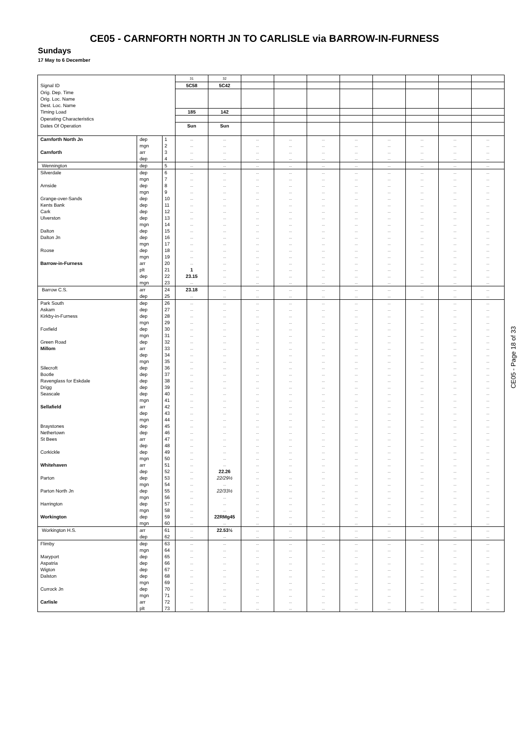CE05 - CARNFORTH NORTH JN TO CARLISLE via BARROW-IN-FURNESS
Sundays
17 May to 6 December
| | | | 31 | 32 | | | | | | | | |
| Signal ID | | | 5C58 | 5C42 | | | | | | | | |
| Orig. Dep. Time | | | | | | | | | | | | |
| Orig. Loc. Name | | | | | | | | | | | | |
| Dest. Loc. Name | | | | | | | | | | | | |
| Timing Load | | | 185 | 142 | | | | | | | | |
| Operating Characteristics | | | | | | | | | | | | |
| Dates Of Operation | | | Sun | Sun | | | | | | | | |
| Carnforth North Jn | dep | 1 | ... | ... | ... | ... | ... | ... | ... | ... | ... | ... |
| | mgn | 2 | ... | ... | ... | ... | ... | ... | ... | ... | ... | ... |
| Carnforth | arr | 3 | ... | ... | ... | ... | ... | ... | ... | ... | ... | ... |
| | dep | 4 | ... | ... | ... | ... | ... | ... | ... | ... | ... | ... |
| Wennington | dep | 5 | ... | ... | ... | ... | ... | ... | ... | ... | ... | ... |
| Silverdale | dep | 6 | ... | ... | ... | ... | ... | ... | ... | ... | ... | ... |
| | mgn | 7 | ... | ... | ... | ... | ... | ... | ... | ... | ... | ... |
| Arnside | dep | 8 | ... | ... | ... | ... | ... | ... | ... | ... | ... | ... |
| | mgn | 9 | ... | ... | ... | ... | ... | ... | ... | ... | ... | ... |
| Grange-over-Sands | dep | 10 | ... | ... | ... | ... | ... | ... | ... | ... | ... | ... |
| Kents Bank | dep | 11 | ... | ... | ... | ... | ... | ... | ... | ... | ... | ... |
| Cark | dep | 12 | ... | ... | ... | ... | ... | ... | ... | ... | ... | ... |
| Ulverston | dep | 13 | ... | ... | ... | ... | ... | ... | ... | ... | ... | ... |
| | mgn | 14 | ... | ... | ... | ... | ... | ... | ... | ... | ... | ... |
| Dalton | dep | 15 | ... | ... | ... | ... | ... | ... | ... | ... | ... | ... |
| Dalton Jn | dep | 16 | ... | ... | ... | ... | ... | ... | ... | ... | ... | ... |
| | mgn | 17 | ... | ... | ... | ... | ... | ... | ... | ... | ... | ... |
| Roose | dep | 18 | ... | ... | ... | ... | ... | ... | ... | ... | ... | ... |
| | mgn | 19 | ... | ... | ... | ... | ... | ... | ... | ... | ... | ... |
| Barrow-in-Furness | arr | 20 | ... | ... | ... | ... | ... | ... | ... | ... | ... | ... |
| | plt | 21 | 1 | ... | ... | ... | ... | ... | ... | ... | ... | ... |
| | dep | 22 | 23.15 | ... | ... | ... | ... | ... | ... | ... | ... | ... |
| | mgn | 23 | ... | ... | ... | ... | ... | ... | ... | ... | ... | ... |
| Barrow C.S. | arr | 24 | 23.18 | ... | ... | ... | ... | ... | ... | ... | ... | ... |
| | dep | 25 | ... | ... | ... | ... | ... | ... | ... | ... | ... | ... |
| Park South | dep | 26 | ... | ... | ... | ... | ... | ... | ... | ... | ... | ... |
| Askam | dep | 27 | ... | ... | ... | ... | ... | ... | ... | ... | ... | ... |
| Kirkby-in-Furness | dep | 28 | ... | ... | ... | ... | ... | ... | ... | ... | ... | ... |
| | mgn | 29 | ... | ... | ... | ... | ... | ... | ... | ... | ... | ... |
| Foxfield | dep | 30 | ... | ... | ... | ... | ... | ... | ... | ... | ... | ... |
| | mgn | 31 | ... | ... | ... | ... | ... | ... | ... | ... | ... | ... |
| Green Road | dep | 32 | ... | ... | ... | ... | ... | ... | ... | ... | ... | ... |
| Millom | arr | 33 | ... | ... | ... | ... | ... | ... | ... | ... | ... | ... |
| | dep | 34 | ... | ... | ... | ... | ... | ... | ... | ... | ... | ... |
| | mgn | 35 | ... | ... | ... | ... | ... | ... | ... | ... | ... | ... |
| Silecroft | dep | 36 | ... | ... | ... | ... | ... | ... | ... | ... | ... | ... |
| Bootle | dep | 37 | ... | ... | ... | ... | ... | ... | ... | ... | ... | ... |
| Ravenglass for Eskdale | dep | 38 | ... | ... | ... | ... | ... | ... | ... | ... | ... | ... |
| Drigg | dep | 39 | ... | ... | ... | ... | ... | ... | ... | ... | ... | ... |
| Seascale | dep | 40 | ... | ... | ... | ... | ... | ... | ... | ... | ... | ... |
| | mgn | 41 | ... | ... | ... | ... | ... | ... | ... | ... | ... | ... |
| Sellafield | arr | 42 | ... | ... | ... | ... | ... | ... | ... | ... | ... | ... |
| | dep | 43 | ... | ... | ... | ... | ... | ... | ... | ... | ... | ... |
| | mgn | 44 | ... | ... | ... | ... | ... | ... | ... | ... | ... | ... |
| Braystones | dep | 45 | ... | ... | ... | ... | ... | ... | ... | ... | ... | ... |
| Nethertown | dep | 46 | ... | ... | ... | ... | ... | ... | ... | ... | ... | ... |
| St Bees | arr | 47 | ... | ... | ... | ... | ... | ... | ... | ... | ... | ... |
| | dep | 48 | ... | ... | ... | ... | ... | ... | ... | ... | ... | ... |
| Corkickle | dep | 49 | ... | ... | ... | ... | ... | ... | ... | ... | ... | ... |
| | mgn | 50 | ... | ... | ... | ... | ... | ... | ... | ... | ... | ... |
| Whitehaven | arr | 51 | ... | ... | ... | ... | ... | ... | ... | ... | ... | ... |
| | dep | 52 | ... | 22.26 | ... | ... | ... | ... | ... | ... | ... | ... |
| Parton | dep | 53 | ... | 22/29½ | ... | ... | ... | ... | ... | ... | ... | ... |
| | mgn | 54 | ... | ... | ... | ... | ... | ... | ... | ... | ... | ... |
| Parton North Jn | dep | 55 | ... | 22/33½ | ... | ... | ... | ... | ... | ... | ... | ... |
| | mgn | 56 | ... | ... | ... | ... | ... | ... | ... | ... | ... | ... |
| Harrington | dep | 57 | ... | ... | ... | ... | ... | ... | ... | ... | ... | ... |
| | mgn | 58 | ... | ... | ... | ... | ... | ... | ... | ... | ... | ... |
| Workington | dep | 59 | ... | 22RMg45 | ... | ... | ... | ... | ... | ... | ... | ... |
| | mgn | 60 | ... | ... | ... | ... | ... | ... | ... | ... | ... | ... |
| Workington H.S. | arr | 61 | ... | 22.53½ | ... | ... | ... | ... | ... | ... | ... | ... |
| | dep | 62 | ... | ... | ... | ... | ... | ... | ... | ... | ... | ... |
| Flimby | dep | 63 | ... | ... | ... | ... | ... | ... | ... | ... | ... | ... |
| | mgn | 64 | ... | ... | ... | ... | ... | ... | ... | ... | ... | ... |
| Maryport | dep | 65 | ... | ... | ... | ... | ... | ... | ... | ... | ... | ... |
| Aspatria | dep | 66 | ... | ... | ... | ... | ... | ... | ... | ... | ... | ... |
| Wigton | dep | 67 | ... | ... | ... | ... | ... | ... | ... | ... | ... | ... |
| Dalston | dep | 68 | ... | ... | ... | ... | ... | ... | ... | ... | ... | ... |
| | mgn | 69 | ... | ... | ... | ... | ... | ... | ... | ... | ... | ... |
| Currock Jn | dep | 70 | ... | ... | ... | ... | ... | ... | ... | ... | ... | ... |
| | mgn | 71 | ... | ... | ... | ... | ... | ... | ... | ... | ... | ... |
| Carlisle | arr | 72 | ... | ... | ... | ... | ... | ... | ... | ... | ... | ... |
| | plt | 73 | ... | ... | ... | ... | ... | ... | ... | ... | ... | ... |
CE05 - Page 18 of 33